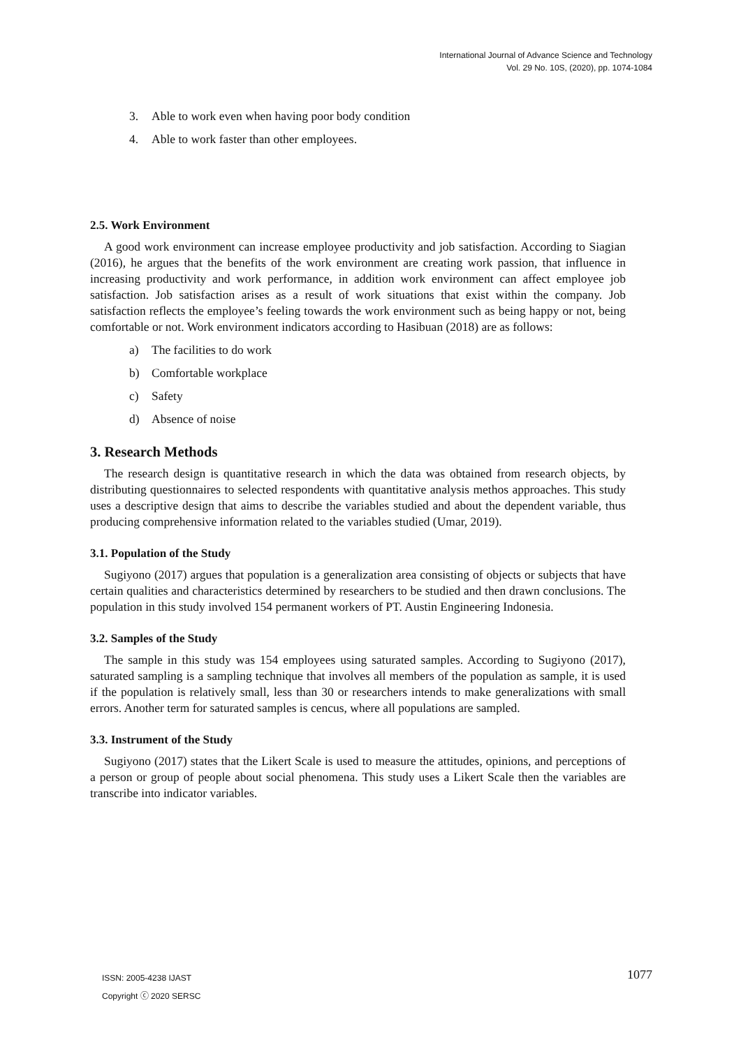International Journal of Advance Science and Technology
Vol. 29 No. 10S, (2020), pp. 1074-1084
3. Able to work even when having poor body condition
4. Able to work faster than other employees.
2.5. Work Environment
A good work environment can increase employee productivity and job satisfaction. According to Siagian (2016), he argues that the benefits of the work environment are creating work passion, that influence in increasing productivity and work performance, in addition work environment can affect employee job satisfaction. Job satisfaction arises as a result of work situations that exist within the company. Job satisfaction reflects the employee’s feeling towards the work environment such as being happy or not, being comfortable or not. Work environment indicators according to Hasibuan (2018) are as follows:
a) The facilities to do work
b) Comfortable workplace
c) Safety
d) Absence of noise
3. Research Methods
The research design is quantitative research in which the data was obtained from research objects, by distributing questionnaires to selected respondents with quantitative analysis methos approaches. This study uses a descriptive design that aims to describe the variables studied and about the dependent variable, thus producing comprehensive information related to the variables studied (Umar, 2019).
3.1. Population of the Study
Sugiyono (2017) argues that population is a generalization area consisting of objects or subjects that have certain qualities and characteristics determined by researchers to be studied and then drawn conclusions. The population in this study involved 154 permanent workers of PT. Austin Engineering Indonesia.
3.2. Samples of the Study
The sample in this study was 154 employees using saturated samples. According to Sugiyono (2017), saturated sampling is a sampling technique that involves all members of the population as sample, it is used if the population is relatively small, less than 30 or researchers intends to make generalizations with small errors. Another term for saturated samples is cencus, where all populations are sampled.
3.3. Instrument of the Study
Sugiyono (2017) states that the Likert Scale is used to measure the attitudes, opinions, and perceptions of a person or group of people about social phenomena. This study uses a Likert Scale then the variables are transcribe into indicator variables.
ISSN: 2005-4238 IJAST
Copyright ⓒ 2020 SERSC
1077